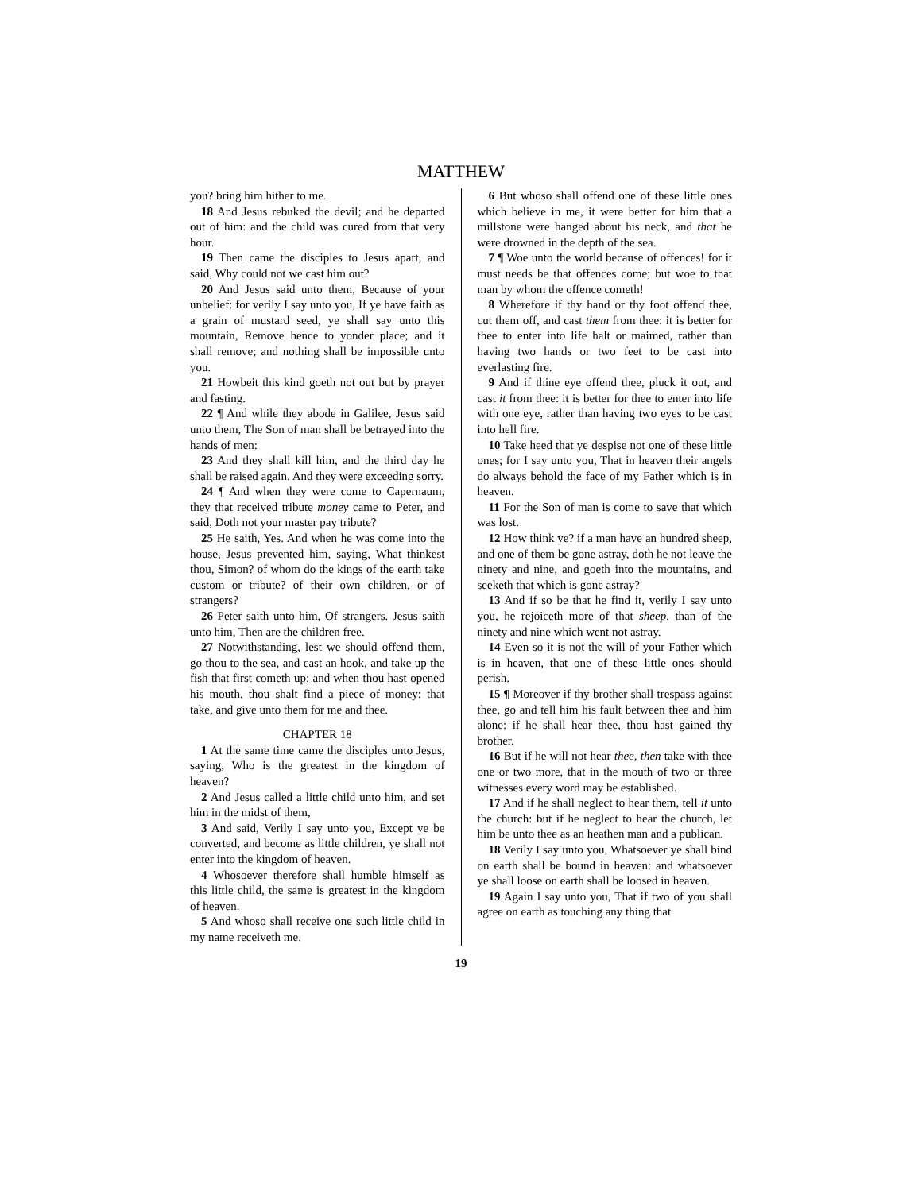MATTHEW
you? bring him hither to me.
18 And Jesus rebuked the devil; and he departed out of him: and the child was cured from that very hour.
19 Then came the disciples to Jesus apart, and said, Why could not we cast him out?
20 And Jesus said unto them, Because of your unbelief: for verily I say unto you, If ye have faith as a grain of mustard seed, ye shall say unto this mountain, Remove hence to yonder place; and it shall remove; and nothing shall be impossible unto you.
21 Howbeit this kind goeth not out but by prayer and fasting.
22 ¶ And while they abode in Galilee, Jesus said unto them, The Son of man shall be betrayed into the hands of men:
23 And they shall kill him, and the third day he shall be raised again. And they were exceeding sorry.
24 ¶ And when they were come to Capernaum, they that received tribute money came to Peter, and said, Doth not your master pay tribute?
25 He saith, Yes. And when he was come into the house, Jesus prevented him, saying, What thinkest thou, Simon? of whom do the kings of the earth take custom or tribute? of their own children, or of strangers?
26 Peter saith unto him, Of strangers. Jesus saith unto him, Then are the children free.
27 Notwithstanding, lest we should offend them, go thou to the sea, and cast an hook, and take up the fish that first cometh up; and when thou hast opened his mouth, thou shalt find a piece of money: that take, and give unto them for me and thee.
CHAPTER 18
1 At the same time came the disciples unto Jesus, saying, Who is the greatest in the kingdom of heaven?
2 And Jesus called a little child unto him, and set him in the midst of them,
3 And said, Verily I say unto you, Except ye be converted, and become as little children, ye shall not enter into the kingdom of heaven.
4 Whosoever therefore shall humble himself as this little child, the same is greatest in the kingdom of heaven.
5 And whoso shall receive one such little child in my name receiveth me.
6 But whoso shall offend one of these little ones which believe in me, it were better for him that a millstone were hanged about his neck, and that he were drowned in the depth of the sea.
7 ¶ Woe unto the world because of offences! for it must needs be that offences come; but woe to that man by whom the offence cometh!
8 Wherefore if thy hand or thy foot offend thee, cut them off, and cast them from thee: it is better for thee to enter into life halt or maimed, rather than having two hands or two feet to be cast into everlasting fire.
9 And if thine eye offend thee, pluck it out, and cast it from thee: it is better for thee to enter into life with one eye, rather than having two eyes to be cast into hell fire.
10 Take heed that ye despise not one of these little ones; for I say unto you, That in heaven their angels do always behold the face of my Father which is in heaven.
11 For the Son of man is come to save that which was lost.
12 How think ye? if a man have an hundred sheep, and one of them be gone astray, doth he not leave the ninety and nine, and goeth into the mountains, and seeketh that which is gone astray?
13 And if so be that he find it, verily I say unto you, he rejoiceth more of that sheep, than of the ninety and nine which went not astray.
14 Even so it is not the will of your Father which is in heaven, that one of these little ones should perish.
15 ¶ Moreover if thy brother shall trespass against thee, go and tell him his fault between thee and him alone: if he shall hear thee, thou hast gained thy brother.
16 But if he will not hear thee, then take with thee one or two more, that in the mouth of two or three witnesses every word may be established.
17 And if he shall neglect to hear them, tell it unto the church: but if he neglect to hear the church, let him be unto thee as an heathen man and a publican.
18 Verily I say unto you, Whatsoever ye shall bind on earth shall be bound in heaven: and whatsoever ye shall loose on earth shall be loosed in heaven.
19 Again I say unto you, That if two of you shall agree on earth as touching any thing that
19